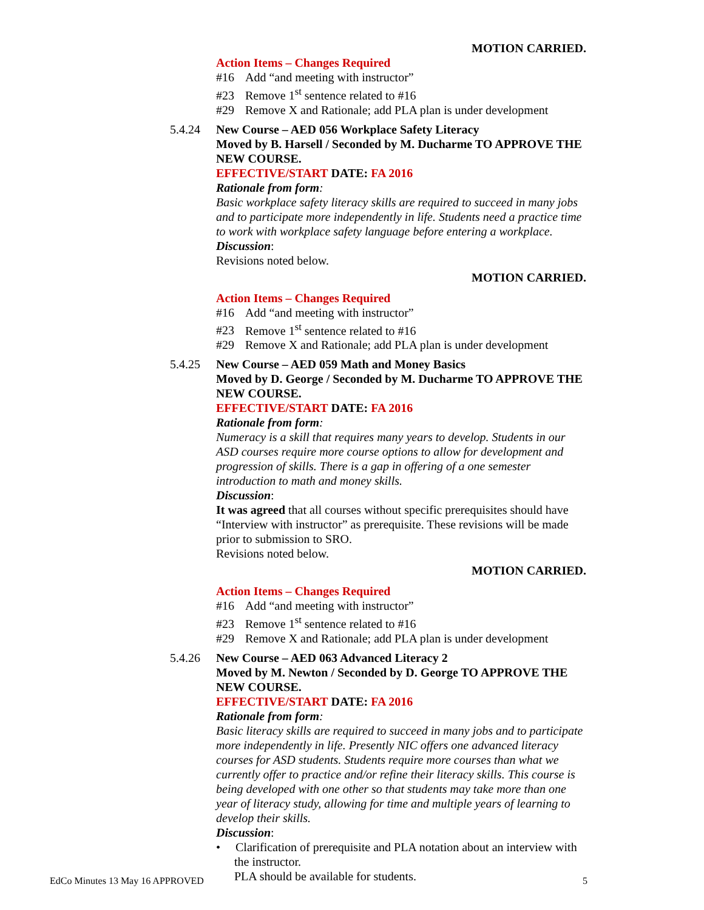MOTION CARRIED.
Action Items – Changes Required
#16 Add “and meeting with instructor”
#23 Remove 1<sup>st</sup> sentence related to #16
#29 Remove X and Rationale; add PLA plan is under development
5.4.24 New Course – AED 056 Workplace Safety Literacy
Moved by B. Harsell / Seconded by M. Ducharme TO APPROVE THE NEW COURSE.
EFFECTIVE/START DATE: FA 2016
Rationale from form:
Basic workplace safety literacy skills are required to succeed in many jobs and to participate more independently in life. Students need a practice time to work with workplace safety language before entering a workplace.
Discussion:
Revisions noted below.
MOTION CARRIED.
Action Items – Changes Required
#16 Add “and meeting with instructor”
#23 Remove 1<sup>st</sup> sentence related to #16
#29 Remove X and Rationale; add PLA plan is under development
5.4.25 New Course – AED 059 Math and Money Basics
Moved by D. George / Seconded by M. Ducharme TO APPROVE THE NEW COURSE.
EFFECTIVE/START DATE: FA 2016
Rationale from form:
Numeracy is a skill that requires many years to develop. Students in our ASD courses require more course options to allow for development and progression of skills. There is a gap in offering of a one semester introduction to math and money skills.
Discussion:
It was agreed that all courses without specific prerequisites should have “Interview with instructor” as prerequisite. These revisions will be made prior to submission to SRO.
Revisions noted below.
MOTION CARRIED.
Action Items – Changes Required
#16 Add “and meeting with instructor”
#23 Remove 1<sup>st</sup> sentence related to #16
#29 Remove X and Rationale; add PLA plan is under development
5.4.26 New Course – AED 063 Advanced Literacy 2
Moved by M. Newton / Seconded by D. George TO APPROVE THE NEW COURSE.
EFFECTIVE/START DATE: FA 2016
Rationale from form:
Basic literacy skills are required to succeed in many jobs and to participate more independently in life. Presently NIC offers one advanced literacy courses for ASD students. Students require more courses than what we currently offer to practice and/or refine their literacy skills. This course is being developed with one other so that students may take more than one year of literacy study, allowing for time and multiple years of learning to develop their skills.
Discussion:
• Clarification of prerequisite and PLA notation about an interview with the instructor.
PLA should be available for students.
EdCo Minutes 13 May 16 APPROVED 5